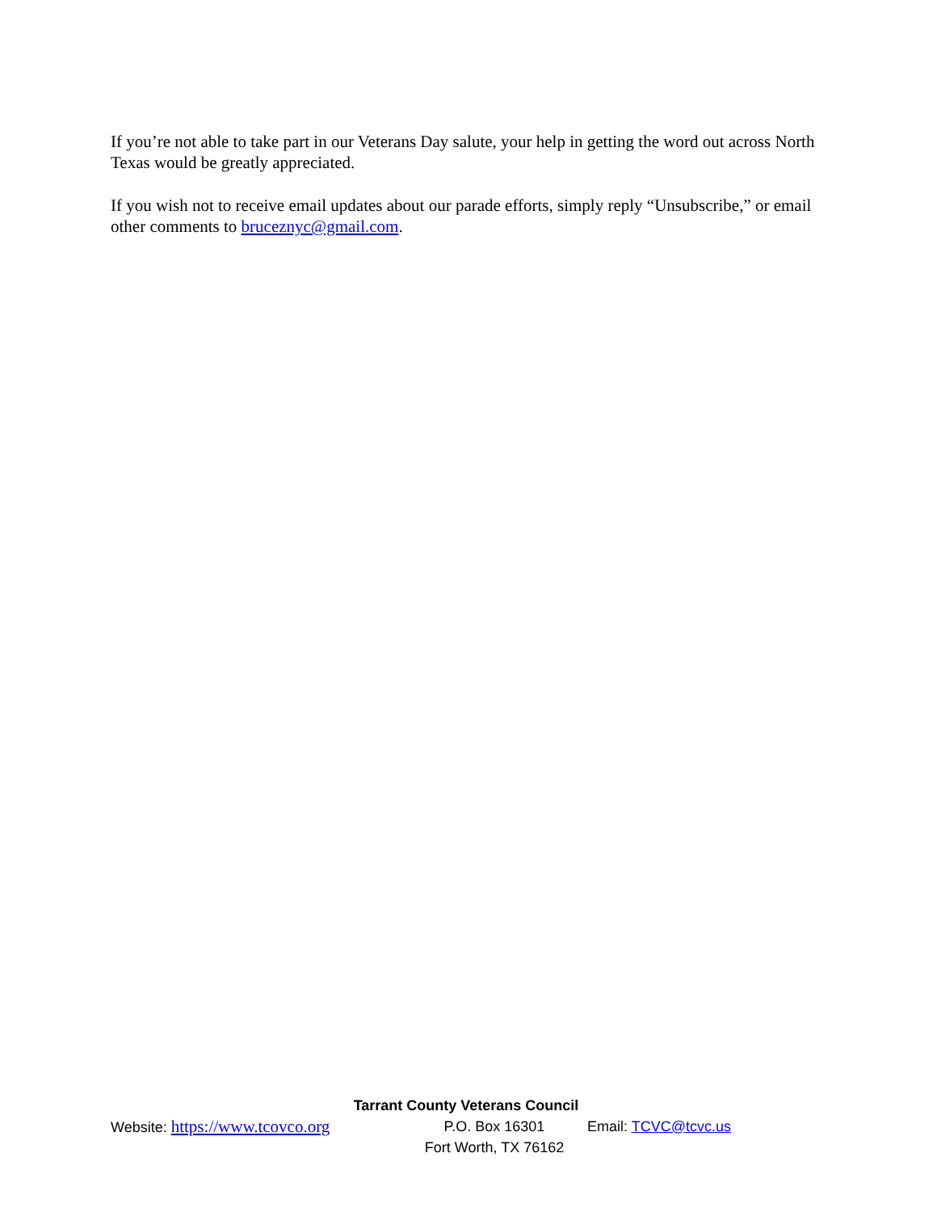If you’re not able to take part in our Veterans Day salute, your help in getting the word out across North Texas would be greatly appreciated.
If you wish not to receive email updates about our parade efforts, simply reply “Unsubscribe,” or email other comments to bruceznyc@gmail.com.
Tarrant County Veterans Council
Website: https://www.tcovco.org
P.O. Box 16301
Fort Worth, TX 76162
Email: TCVC@tcvc.us